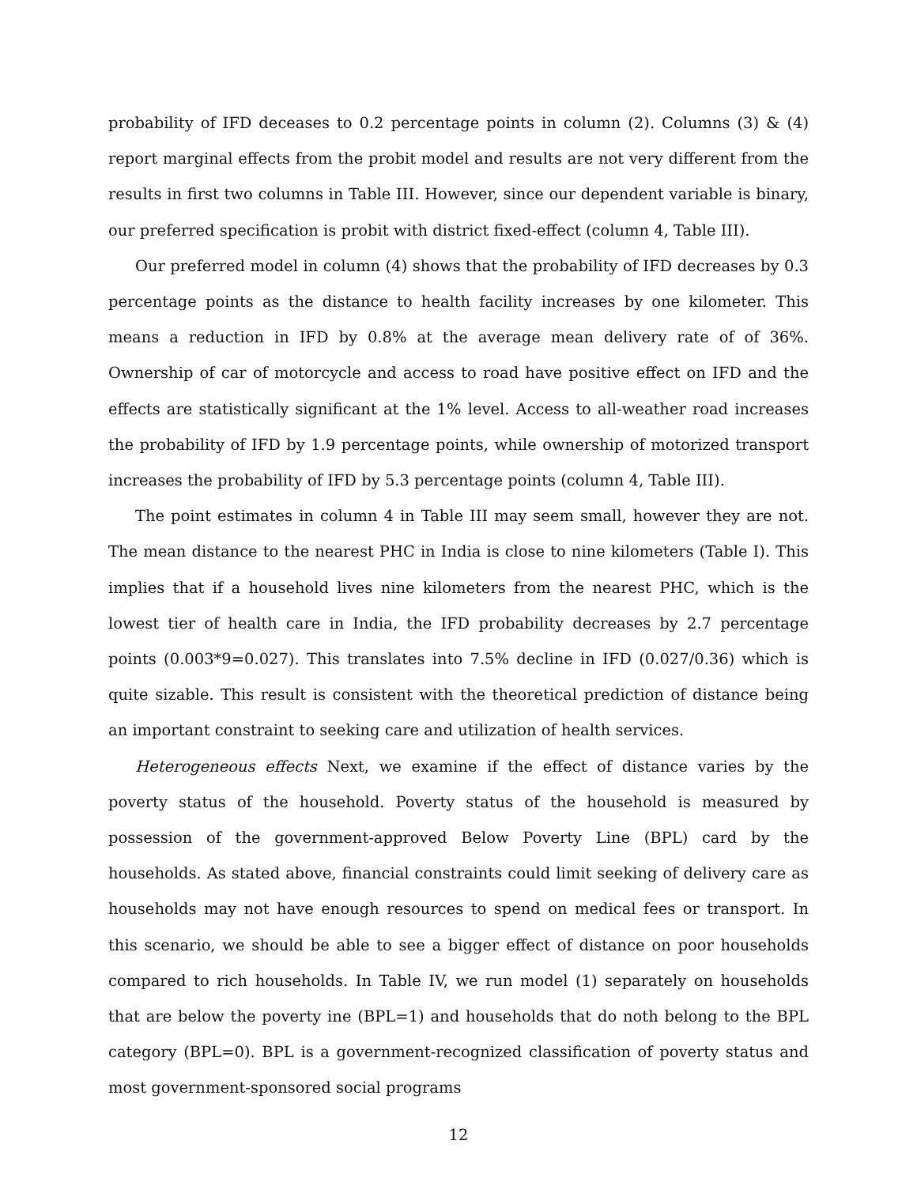probability of IFD deceases to 0.2 percentage points in column (2). Columns (3) & (4) report marginal effects from the probit model and results are not very different from the results in first two columns in Table III. However, since our dependent variable is binary, our preferred specification is probit with district fixed-effect (column 4, Table III).
Our preferred model in column (4) shows that the probability of IFD decreases by 0.3 percentage points as the distance to health facility increases by one kilometer. This means a reduction in IFD by 0.8% at the average mean delivery rate of of 36%. Ownership of car of motorcycle and access to road have positive effect on IFD and the effects are statistically significant at the 1% level. Access to all-weather road increases the probability of IFD by 1.9 percentage points, while ownership of motorized transport increases the probability of IFD by 5.3 percentage points (column 4, Table III).
The point estimates in column 4 in Table III may seem small, however they are not. The mean distance to the nearest PHC in India is close to nine kilometers (Table I). This implies that if a household lives nine kilometers from the nearest PHC, which is the lowest tier of health care in India, the IFD probability decreases by 2.7 percentage points (0.003*9=0.027). This translates into 7.5% decline in IFD (0.027/0.36) which is quite sizable. This result is consistent with the theoretical prediction of distance being an important constraint to seeking care and utilization of health services.
Heterogeneous effects Next, we examine if the effect of distance varies by the poverty status of the household. Poverty status of the household is measured by possession of the government-approved Below Poverty Line (BPL) card by the households. As stated above, financial constraints could limit seeking of delivery care as households may not have enough resources to spend on medical fees or transport. In this scenario, we should be able to see a bigger effect of distance on poor households compared to rich households. In Table IV, we run model (1) separately on households that are below the poverty ine (BPL=1) and households that do noth belong to the BPL category (BPL=0). BPL is a government-recognized classification of poverty status and most government-sponsored social programs
12